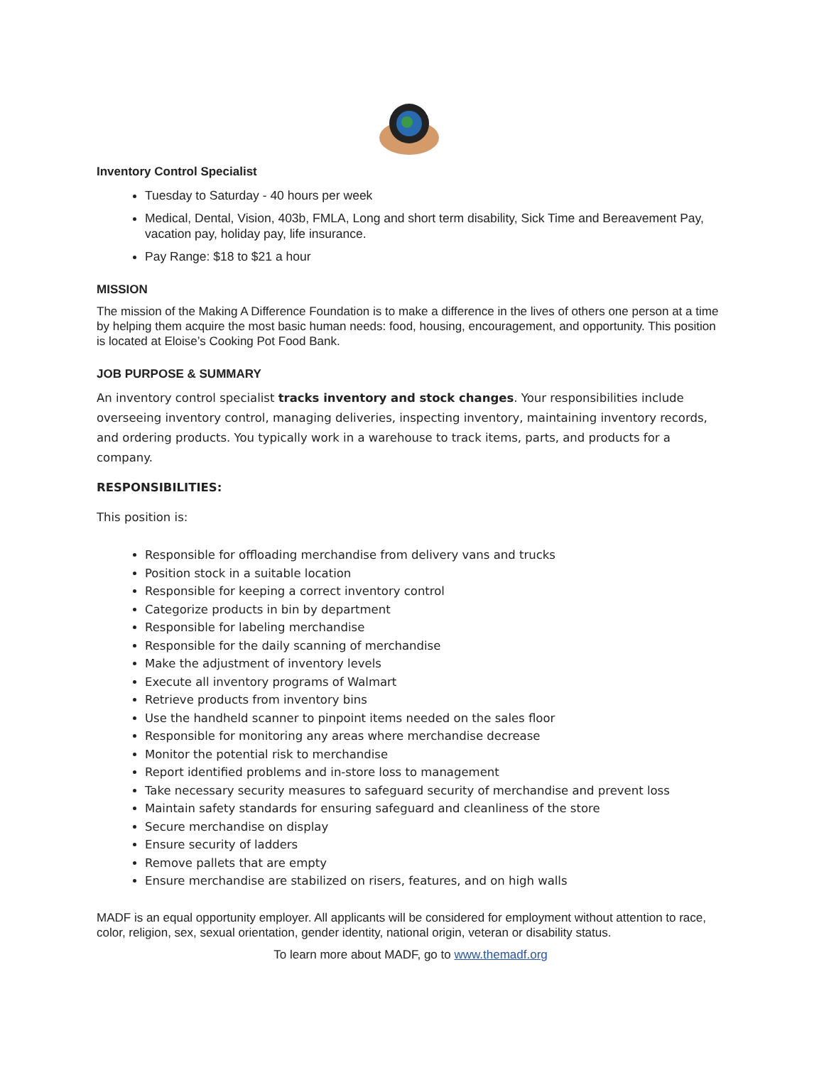Inventory Control Specialist
Tuesday to Saturday - 40 hours per week
Medical, Dental, Vision, 403b, FMLA, Long and short term disability, Sick Time and Bereavement Pay, vacation pay, holiday pay, life insurance.
Pay Range: $18 to $21 a hour
MISSION
The mission of the Making A Difference Foundation is to make a difference in the lives of others one person at a time by helping them acquire the most basic human needs: food, housing, encouragement, and opportunity. This position is located at Eloise’s Cooking Pot Food Bank.
JOB PURPOSE & SUMMARY
An inventory control specialist tracks inventory and stock changes. Your responsibilities include overseeing inventory control, managing deliveries, inspecting inventory, maintaining inventory records, and ordering products. You typically work in a warehouse to track items, parts, and products for a company.
RESPONSIBILITIES:
This position is:
Responsible for offloading merchandise from delivery vans and trucks
Position stock in a suitable location
Responsible for keeping a correct inventory control
Categorize products in bin by department
Responsible for labeling merchandise
Responsible for the daily scanning of merchandise
Make the adjustment of inventory levels
Execute all inventory programs of Walmart
Retrieve products from inventory bins
Use the handheld scanner to pinpoint items needed on the sales floor
Responsible for monitoring any areas where merchandise decrease
Monitor the potential risk to merchandise
Report identified problems and in-store loss to management
Take necessary security measures to safeguard security of merchandise and prevent loss
Maintain safety standards for ensuring safeguard and cleanliness of the store
Secure merchandise on display
Ensure security of ladders
Remove pallets that are empty
Ensure merchandise are stabilized on risers, features, and on high walls
MADF is an equal opportunity employer. All applicants will be considered for employment without attention to race, color, religion, sex, sexual orientation, gender identity, national origin, veteran or disability status.
To learn more about MADF, go to www.themadf.org